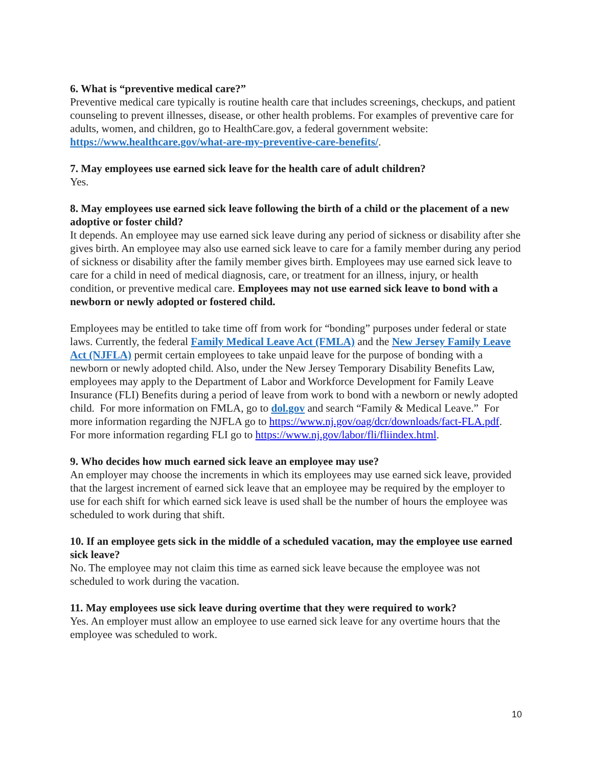6. What is “preventive medical care?”
Preventive medical care typically is routine health care that includes screenings, checkups, and patient counseling to prevent illnesses, disease, or other health problems. For examples of preventive care for adults, women, and children, go to HealthCare.gov, a federal government website: https://www.healthcare.gov/what-are-my-preventive-care-benefits/.
7. May employees use earned sick leave for the health care of adult children?
Yes.
8. May employees use earned sick leave following the birth of a child or the placement of a new adoptive or foster child?
It depends. An employee may use earned sick leave during any period of sickness or disability after she gives birth. An employee may also use earned sick leave to care for a family member during any period of sickness or disability after the family member gives birth. Employees may use earned sick leave to care for a child in need of medical diagnosis, care, or treatment for an illness, injury, or health condition, or preventive medical care. Employees may not use earned sick leave to bond with a newborn or newly adopted or fostered child.
Employees may be entitled to take time off from work for “bonding” purposes under federal or state laws. Currently, the federal Family Medical Leave Act (FMLA) and the New Jersey Family Leave Act (NJFLA) permit certain employees to take unpaid leave for the purpose of bonding with a newborn or newly adopted child. Also, under the New Jersey Temporary Disability Benefits Law, employees may apply to the Department of Labor and Workforce Development for Family Leave Insurance (FLI) Benefits during a period of leave from work to bond with a newborn or newly adopted child. For more information on FMLA, go to dol.gov and search “Family & Medical Leave.” For more information regarding the NJFLA go to https://www.nj.gov/oag/dcr/downloads/fact-FLA.pdf. For more information regarding FLI go to https://www.nj.gov/labor/fli/fliindex.html.
9. Who decides how much earned sick leave an employee may use?
An employer may choose the increments in which its employees may use earned sick leave, provided that the largest increment of earned sick leave that an employee may be required by the employer to use for each shift for which earned sick leave is used shall be the number of hours the employee was scheduled to work during that shift.
10. If an employee gets sick in the middle of a scheduled vacation, may the employee use earned sick leave?
No. The employee may not claim this time as earned sick leave because the employee was not scheduled to work during the vacation.
11. May employees use sick leave during overtime that they were required to work?
Yes. An employer must allow an employee to use earned sick leave for any overtime hours that the employee was scheduled to work.
10